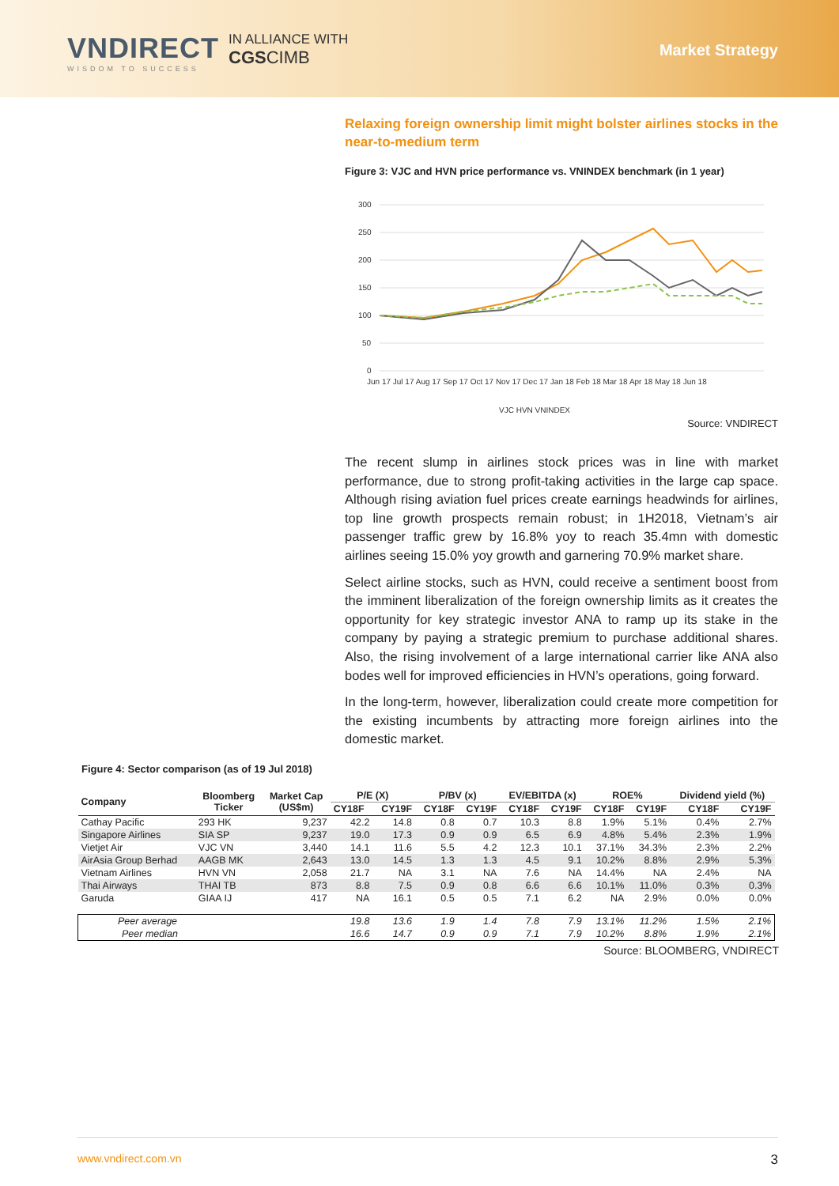VNDIRECT
WISDOM TO SUCCESS
IN ALLIANCE WITH
CGS CIMB
Market Strategy
Relaxing foreign ownership limit might bolster airlines stocks in the near-to-medium term
Figure 3: VJC and HVN price performance vs. VNINDEX benchmark (in 1 year)
300
250
200
150
100
50
0
Jun 17 Jul 17 Aug 17 Sep 17 Oct 17 Nov 17 Dec 17 Jan 18 Feb 18 Mar 18 Apr 18 May 18 Jun 18
VJC HVN VNINDEX
Source: VNDIRECT
The recent slump in airlines stock prices was in line with market performance, due to strong profit-taking activities in the large cap space. Although rising aviation fuel prices create earnings headwinds for airlines, top line growth prospects remain robust; in 1H2018, Vietnam’s air passenger traffic grew by 16.8% yoy to reach 35.4mn with domestic airlines seeing 15.0% yoy growth and garnering 70.9% market share.
Select airline stocks, such as HVN, could receive a sentiment boost from the imminent liberalization of the foreign ownership limits as it creates the opportunity for key strategic investor ANA to ramp up its stake in the company by paying a strategic premium to purchase additional shares. Also, the rising involvement of a large international carrier like ANA also bodes well for improved efficiencies in HVN’s operations, going forward.
In the long-term, however, liberalization could create more competition for the existing incumbents by attracting more foreign airlines into the domestic market.
Figure 4: Sector comparison (as of 19 Jul 2018)
| Company | Bloomberg Ticker | Market Cap (US$m) | P/E (X) | | P/BV (x) | | EV/EBITDA (x) | | ROE% | | Dividend yield (%) | |
| --- | --- | --- | --- | --- | --- | --- | --- | --- | --- | --- | --- | --- |
| | | | CY18F | CY19F | CY18F | CY19F | CY18F | CY19F | CY18F | CY19F | CY18F | CY19F |
| Cathay Pacific | 293 HK | 9,237 | 42.2 | 14.8 | 0.8 | 0.7 | 10.3 | 8.8 | 1.9% | 5.1% | 0.4% | 2.7% |
| Singapore Airlines | SIA SP | 9,237 | 19.0 | 17.3 | 0.9 | 0.9 | 6.5 | 6.9 | 4.8% | 5.4% | 2.3% | 1.9% |
| Vietjet Air | VJC VN | 3,440 | 14.1 | 11.6 | 5.5 | 4.2 | 12.3 | 10.1 | 37.1% | 34.3% | 2.3% | 2.2% |
| AirAsia Group Berhad | AAGB MK | 2,643 | 13.0 | 14.5 | 1.3 | 1.3 | 4.5 | 9.1 | 10.2% | 8.8% | 2.9% | 5.3% |
| Vietnam Airlines | HVN VN | 2,058 | 21.7 | NA | 3.1 | NA | 7.6 | NA | 14.4% | NA | 2.4% | NA |
| Thai Airways | THAI TB | 873 | 8.8 | 7.5 | 0.9 | 0.8 | 6.6 | 6.6 | 10.1% | 11.0% | 0.3% | 0.3% |
| Garuda | GIAA IJ | 417 | NA | 16.1 | 0.5 | 0.5 | 7.1 | 6.2 | NA | 2.9% | 0.0% | 0.0% |
| Peer average | | | 19.8 | 13.6 | 1.9 | 1.4 | 7.8 | 7.9 | 13.1% | 11.2% | 1.5% | 2.1% |
| Peer median | | | 16.6 | 14.7 | 0.9 | 0.9 | 7.1 | 7.9 | 10.2% | 8.8% | 1.9% | 2.1% |
Source: BLOOMBERG, VNDIRECT
www.vndirect.com.vn 3